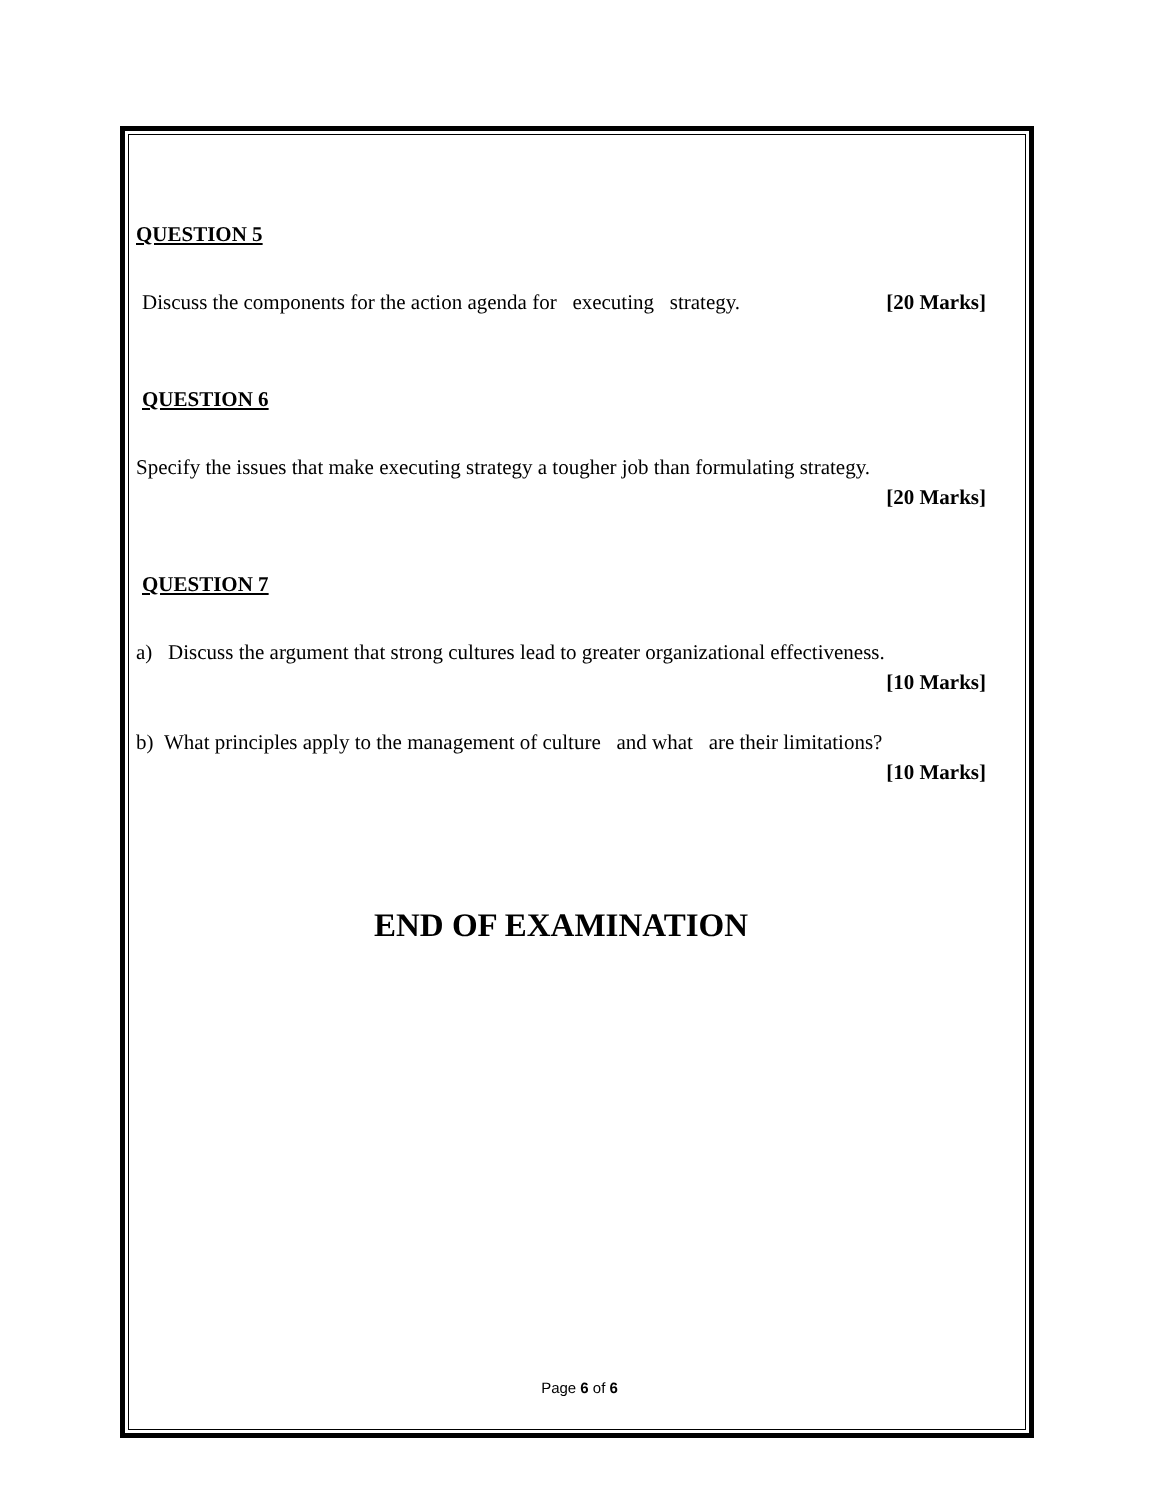QUESTION 5
Discuss the components for the action agenda for executing strategy. [20 Marks]
QUESTION 6
Specify the issues that make executing strategy a tougher job than formulating strategy.
[20 Marks]
QUESTION 7
a) Discuss the argument that strong cultures lead to greater organizational effectiveness.
[10 Marks]
b) What principles apply to the management of culture and what are their limitations?
[10 Marks]
END OF EXAMINATION
Page 6 of 6